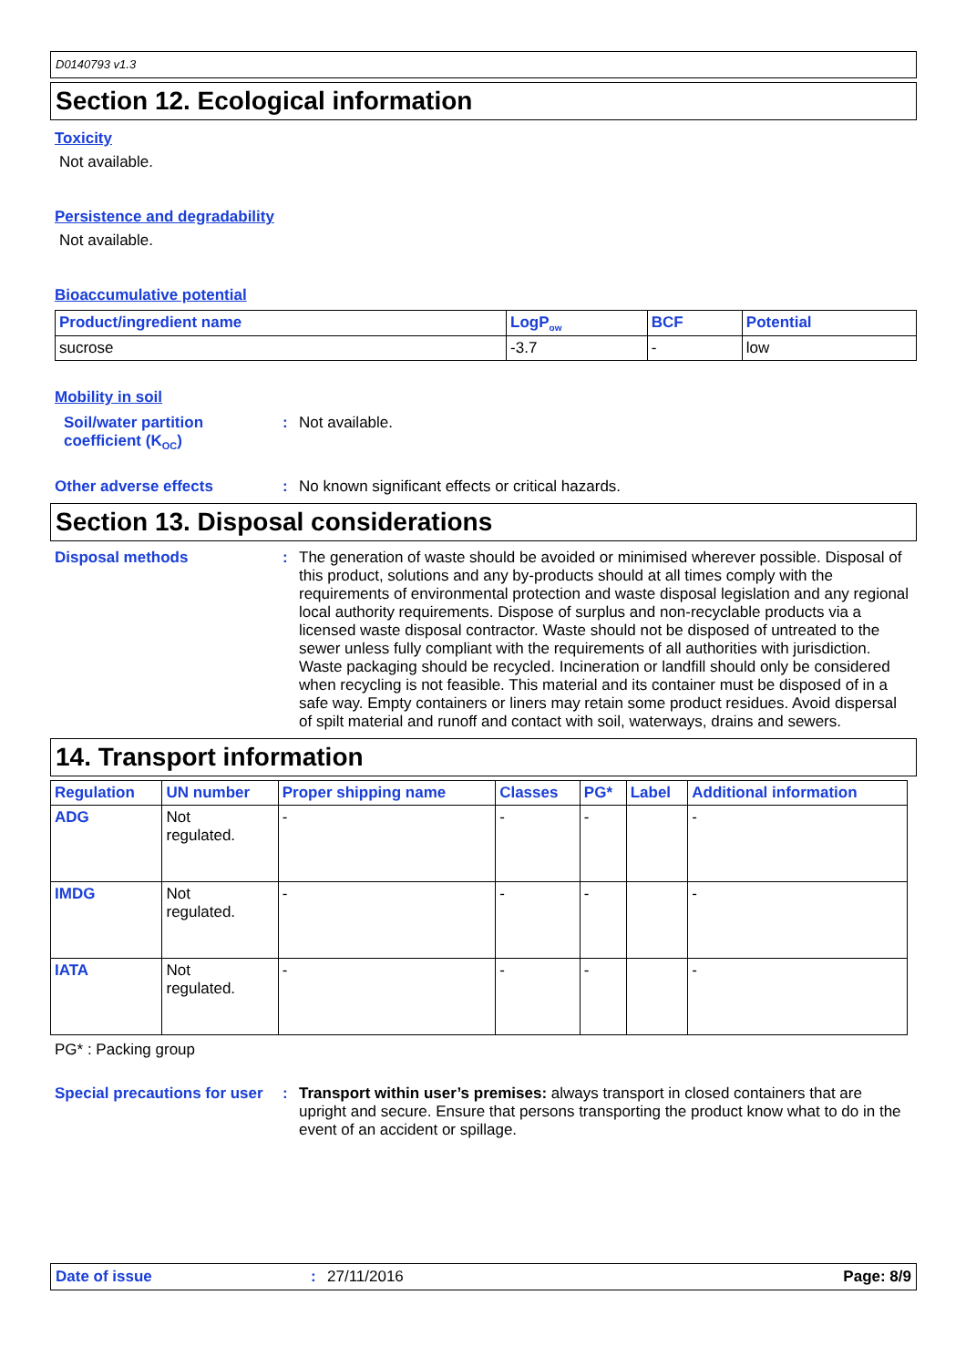D0140793 v1.3
Section 12. Ecological information
Toxicity
Not available.
Persistence and degradability
Not available.
Bioaccumulative potential
| Product/ingredient name | LogP<sub>ow</sub> | BCF | Potential |
| --- | --- | --- | --- |
| sucrose | -3.7 | - | low |
Mobility in soil
Soil/water partition coefficient (K<sub>OC</sub>)
: Not available.
Other adverse effects : No known significant effects or critical hazards.
Section 13. Disposal considerations
Disposal methods : The generation of waste should be avoided or minimised wherever possible. Disposal of this product, solutions and any by-products should at all times comply with the requirements of environmental protection and waste disposal legislation and any regional local authority requirements. Dispose of surplus and non-recyclable products via a licensed waste disposal contractor. Waste should not be disposed of untreated to the sewer unless fully compliant with the requirements of all authorities with jurisdiction. Waste packaging should be recycled. Incineration or landfill should only be considered when recycling is not feasible. This material and its container must be disposed of in a safe way. Empty containers or liners may retain some product residues. Avoid dispersal of spilt material and runoff and contact with soil, waterways, drains and sewers.
14. Transport information
| Regulation | UN number | Proper shipping name | Classes | PG* | Label | Additional information |
| --- | --- | --- | --- | --- | --- | --- |
| ADG | Not regulated. | - | - | - | | - |
| IMDG | Not regulated. | - | - | - | | - |
| IATA | Not regulated. | - | - | - | | - |
PG* : Packing group
Special precautions for user
: Transport within user’s premises: always transport in closed containers that are upright and secure. Ensure that persons transporting the product know what to do in the event of an accident or spillage.
Date of issue: 27/11/2016 Page: 8/9